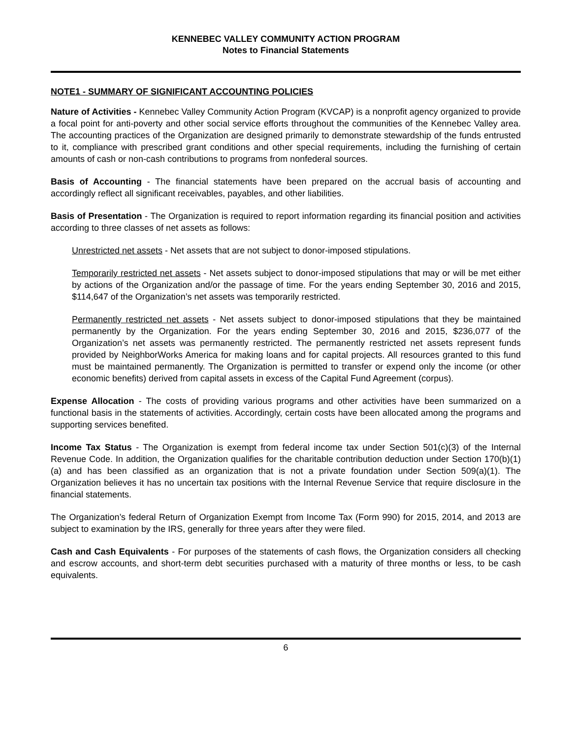KENNEBEC VALLEY COMMUNITY ACTION PROGRAM
Notes to Financial Statements
NOTE1 - SUMMARY OF SIGNIFICANT ACCOUNTING POLICIES
Nature of Activities - Kennebec Valley Community Action Program (KVCAP) is a nonprofit agency organized to provide a focal point for anti-poverty and other social service efforts throughout the communities of the Kennebec Valley area. The accounting practices of the Organization are designed primarily to demonstrate stewardship of the funds entrusted to it, compliance with prescribed grant conditions and other special requirements, including the furnishing of certain amounts of cash or non-cash contributions to programs from nonfederal sources.
Basis of Accounting - The financial statements have been prepared on the accrual basis of accounting and accordingly reflect all significant receivables, payables, and other liabilities.
Basis of Presentation - The Organization is required to report information regarding its financial position and activities according to three classes of net assets as follows:
Unrestricted net assets - Net assets that are not subject to donor-imposed stipulations.
Temporarily restricted net assets - Net assets subject to donor-imposed stipulations that may or will be met either by actions of the Organization and/or the passage of time. For the years ending September 30, 2016 and 2015, $114,647 of the Organization’s net assets was temporarily restricted.
Permanently restricted net assets - Net assets subject to donor-imposed stipulations that they be maintained permanently by the Organization. For the years ending September 30, 2016 and 2015, $236,077 of the Organization’s net assets was permanently restricted. The permanently restricted net assets represent funds provided by NeighborWorks America for making loans and for capital projects. All resources granted to this fund must be maintained permanently. The Organization is permitted to transfer or expend only the income (or other economic benefits) derived from capital assets in excess of the Capital Fund Agreement (corpus).
Expense Allocation - The costs of providing various programs and other activities have been summarized on a functional basis in the statements of activities. Accordingly, certain costs have been allocated among the programs and supporting services benefited.
Income Tax Status - The Organization is exempt from federal income tax under Section 501(c)(3) of the Internal Revenue Code. In addition, the Organization qualifies for the charitable contribution deduction under Section 170(b)(1)(a) and has been classified as an organization that is not a private foundation under Section 509(a)(1). The Organization believes it has no uncertain tax positions with the Internal Revenue Service that require disclosure in the financial statements.
The Organization’s federal Return of Organization Exempt from Income Tax (Form 990) for 2015, 2014, and 2013 are subject to examination by the IRS, generally for three years after they were filed.
Cash and Cash Equivalents - For purposes of the statements of cash flows, the Organization considers all checking and escrow accounts, and short-term debt securities purchased with a maturity of three months or less, to be cash equivalents.
6